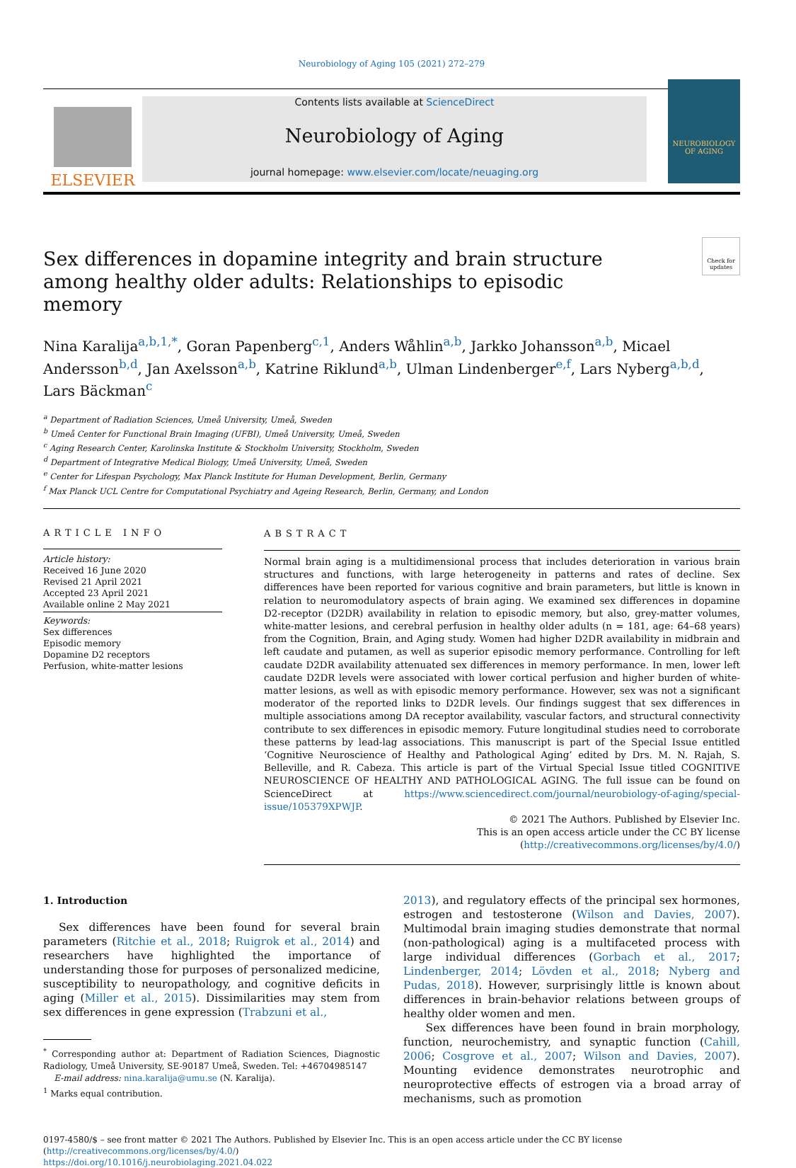Neurobiology of Aging 105 (2021) 272–279
ELSEVIER
Contents lists available at ScienceDirect
Neurobiology of Aging
journal homepage: www.elsevier.com/locate/neuaging.org
NEUROBIOLOGY OF AGING
Check for updates
Sex differences in dopamine integrity and brain structure among healthy older adults: Relationships to episodic memory
Nina Karalija<sup>a,b,1,*</sup>, Goran Papenberg<sup>c,1</sup>, Anders Wåhlin<sup>a,b</sup>, Jarkko Johansson<sup>a,b</sup>, Micael Andersson<sup>b,d</sup>, Jan Axelsson<sup>a,b</sup>, Katrine Riklund<sup>a,b</sup>, Ulman Lindenberger<sup>e,f</sup>, Lars Nyberg<sup>a,b,d</sup>, Lars Bäckman<sup>c</sup>
<sup>a</sup> Department of Radiation Sciences, Umeå University, Umeå, Sweden
<sup>b</sup> Umeå Center for Functional Brain Imaging (UFBI), Umeå University, Umeå, Sweden
<sup>c</sup> Aging Research Center, Karolinska Institute & Stockholm University, Stockholm, Sweden
<sup>d</sup> Department of Integrative Medical Biology, Umeå University, Umeå, Sweden
<sup>e</sup> Center for Lifespan Psychology, Max Planck Institute for Human Development, Berlin, Germany
<sup>f</sup> Max Planck UCL Centre for Computational Psychiatry and Ageing Research, Berlin, Germany, and London
ARTICLE INFO
Article history:
Received 16 June 2020
Revised 21 April 2021
Accepted 23 April 2021
Available online 2 May 2021
Keywords:
Sex differences
Episodic memory
Dopamine D2 receptors
Perfusion, white-matter lesions
ABSTRACT
Normal brain aging is a multidimensional process that includes deterioration in various brain structures and functions, with large heterogeneity in patterns and rates of decline. Sex differences have been reported for various cognitive and brain parameters, but little is known in relation to neuromodulatory aspects of brain aging. We examined sex differences in dopamine D2-receptor (D2DR) availability in relation to episodic memory, but also, grey-matter volumes, white-matter lesions, and cerebral perfusion in healthy older adults (n = 181, age: 64–68 years) from the Cognition, Brain, and Aging study. Women had higher D2DR availability in midbrain and left caudate and putamen, as well as superior episodic memory performance. Controlling for left caudate D2DR availability attenuated sex differences in memory performance. In men, lower left caudate D2DR levels were associated with lower cortical perfusion and higher burden of white-matter lesions, as well as with episodic memory performance. However, sex was not a significant moderator of the reported links to D2DR levels. Our findings suggest that sex differences in multiple associations among DA receptor availability, vascular factors, and structural connectivity contribute to sex differences in episodic memory. Future longitudinal studies need to corroborate these patterns by lead-lag associations. This manuscript is part of the Special Issue entitled ‘Cognitive Neuroscience of Healthy and Pathological Aging’ edited by Drs. M. N. Rajah, S. Belleville, and R. Cabeza. This article is part of the Virtual Special Issue titled COGNITIVE NEUROSCIENCE OF HEALTHY AND PATHOLOGICAL AGING. The full issue can be found on ScienceDirect at https://www.sciencedirect.com/journal/neurobiology-of-aging/special-issue/105379XPWJP.
© 2021 The Authors. Published by Elsevier Inc.
This is an open access article under the CC BY license (http://creativecommons.org/licenses/by/4.0/)
1. Introduction
Sex differences have been found for several brain parameters (Ritchie et al., 2018; Ruigrok et al., 2014) and researchers have highlighted the importance of understanding those for purposes of personalized medicine, susceptibility to neuropathology, and cognitive deficits in aging (Miller et al., 2015). Dissimilarities may stem from sex differences in gene expression (Trabzuni et al.,
<sup>*</sup> Corresponding author at: Department of Radiation Sciences, Diagnostic Radiology, Umeå University, SE-90187 Umeå, Sweden. Tel: +46704985147
E-mail address: nina.karalija@umu.se (N. Karalija).
<sup>1</sup> Marks equal contribution.
2013), and regulatory effects of the principal sex hormones, estrogen and testosterone (Wilson and Davies, 2007). Multimodal brain imaging studies demonstrate that normal (non-pathological) aging is a multifaceted process with large individual differences (Gorbach et al., 2017; Lindenberger, 2014; Lövden et al., 2018; Nyberg and Pudas, 2018). However, surprisingly little is known about differences in brain-behavior relations between groups of healthy older women and men.
Sex differences have been found in brain morphology, function, neurochemistry, and synaptic function (Cahill, 2006; Cosgrove et al., 2007; Wilson and Davies, 2007). Mounting evidence demonstrates neurotrophic and neuroprotective effects of estrogen via a broad array of mechanisms, such as promotion
0197-4580/$ – see front matter © 2021 The Authors. Published by Elsevier Inc. This is an open access article under the CC BY license
(http://creativecommons.org/licenses/by/4.0/)
https://doi.org/10.1016/j.neurobiolaging.2021.04.022